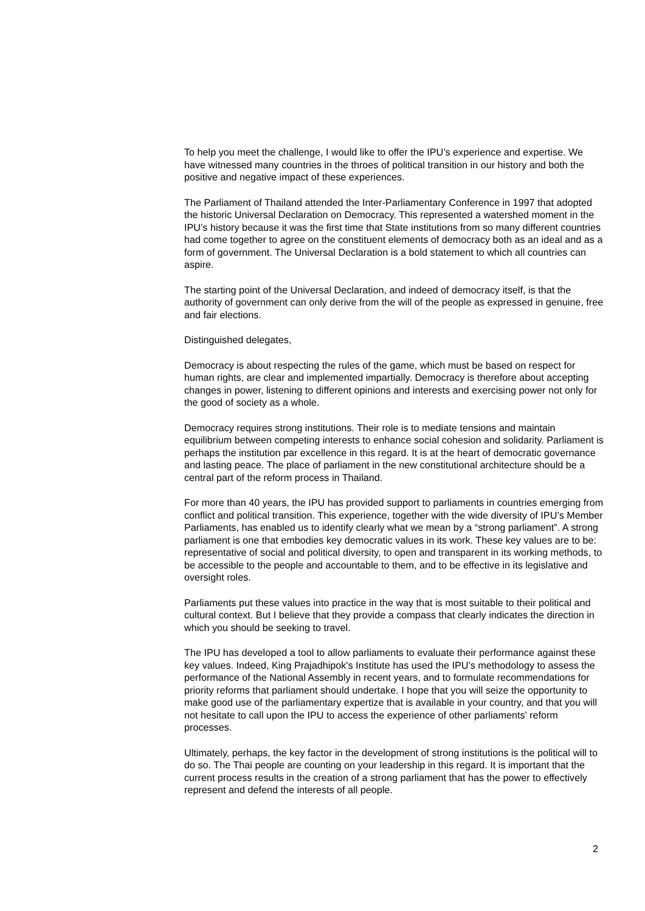To help you meet the challenge, I would like to offer the IPU’s experience and expertise. We have witnessed many countries in the throes of political transition in our history and both the positive and negative impact of these experiences.
The Parliament of Thailand attended the Inter-Parliamentary Conference in 1997 that adopted the historic Universal Declaration on Democracy. This represented a watershed moment in the IPU’s history because it was the first time that State institutions from so many different countries had come together to agree on the constituent elements of democracy both as an ideal and as a form of government. The Universal Declaration is a bold statement to which all countries can aspire.
The starting point of the Universal Declaration, and indeed of democracy itself, is that the authority of government can only derive from the will of the people as expressed in genuine, free and fair elections.
Distinguished delegates,
Democracy is about respecting the rules of the game, which must be based on respect for human rights, are clear and implemented impartially. Democracy is therefore about accepting changes in power, listening to different opinions and interests and exercising power not only for the good of society as a whole.
Democracy requires strong institutions. Their role is to mediate tensions and maintain equilibrium between competing interests to enhance social cohesion and solidarity. Parliament is perhaps the institution par excellence in this regard. It is at the heart of democratic governance and lasting peace. The place of parliament in the new constitutional architecture should be a central part of the reform process in Thailand.
For more than 40 years, the IPU has provided support to parliaments in countries emerging from conflict and political transition. This experience, together with the wide diversity of IPU’s Member Parliaments, has enabled us to identify clearly what we mean by a “strong parliament”. A strong parliament is one that embodies key democratic values in its work. These key values are to be: representative of social and political diversity, to open and transparent in its working methods, to be accessible to the people and accountable to them, and to be effective in its legislative and oversight roles.
Parliaments put these values into practice in the way that is most suitable to their political and cultural context. But I believe that they provide a compass that clearly indicates the direction in which you should be seeking to travel.
The IPU has developed a tool to allow parliaments to evaluate their performance against these key values. Indeed, King Prajadhipok's Institute has used the IPU’s methodology to assess the performance of the National Assembly in recent years, and to formulate recommendations for priority reforms that parliament should undertake. I hope that you will seize the opportunity to make good use of the parliamentary expertize that is available in your country, and that you will not hesitate to call upon the IPU to access the experience of other parliaments’ reform processes.
Ultimately, perhaps, the key factor in the development of strong institutions is the political will to do so. The Thai people are counting on your leadership in this regard. It is important that the current process results in the creation of a strong parliament that has the power to effectively represent and defend the interests of all people.
2